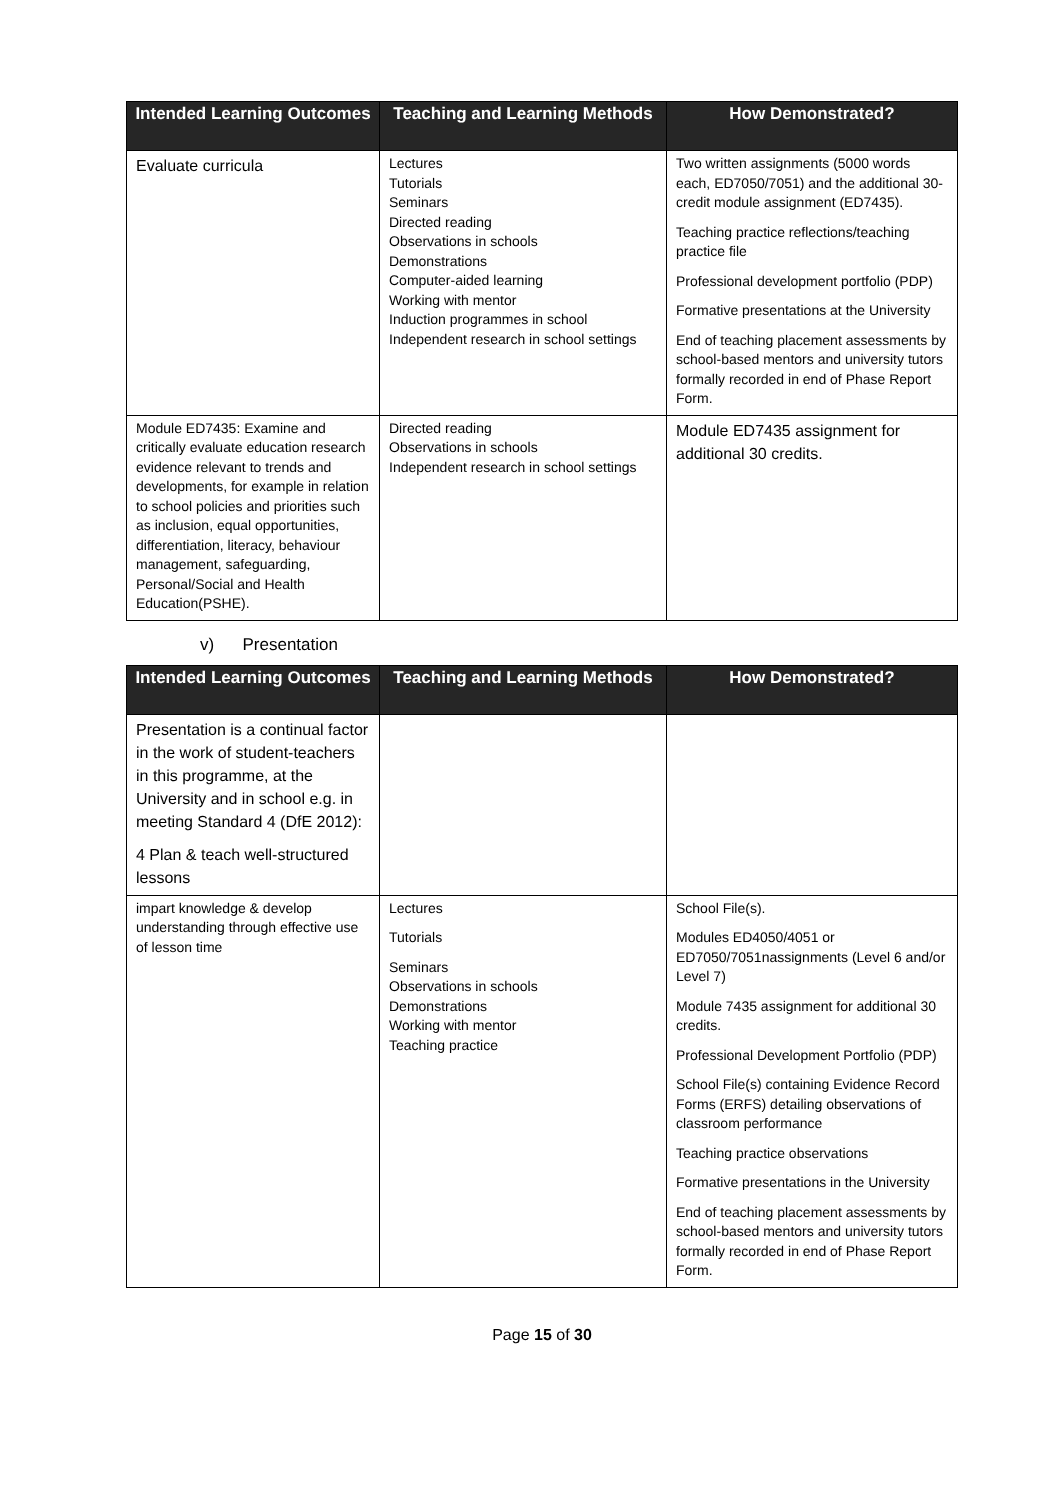| Intended Learning Outcomes | Teaching and Learning Methods | How Demonstrated? |
| --- | --- | --- |
| Evaluate curricula | Lectures Tutorials Seminars Directed reading Observations in schools Demonstrations Computer-aided learning Working with mentor Induction programmes in school Independent research in school settings | Two written assignments (5000 words each, ED7050/7051) and the additional 30-credit module assignment (ED7435). Teaching practice reflections/teaching practice file Professional development portfolio (PDP) Formative presentations at the University End of teaching placement assessments by school-based mentors and university tutors formally recorded in end of Phase Report Form. |
| Module ED7435: Examine and critically evaluate education research evidence relevant to trends and developments, for example in relation to school policies and priorities such as inclusion, equal opportunities, differentiation, literacy, behaviour management, safeguarding, Personal/Social and Health Education(PSHE). | Directed reading Observations in schools Independent research in school settings | Module ED7435 assignment for additional 30 credits. |
v) Presentation
| Intended Learning Outcomes | Teaching and Learning Methods | How Demonstrated? |
| --- | --- | --- |
| Presentation is a continual factor in the work of student-teachers in this programme, at the University and in school e.g. in meeting Standard 4 (DfE 2012): 4 Plan & teach well-structured lessons | | |
| impart knowledge & develop understanding through effective use of lesson time | Lectures Tutorials Seminars Observations in schools Demonstrations Working with mentor Teaching practice | School File(s). Modules ED4050/4051 or ED7050/7051nassignments (Level 6 and/or Level 7) Module 7435 assignment for additional 30 credits. Professional Development Portfolio (PDP) School File(s) containing Evidence Record Forms (ERFS) detailing observations of classroom performance Teaching practice observations Formative presentations in the University End of teaching placement assessments by school-based mentors and university tutors formally recorded in end of Phase Report Form. |
Page 15 of 30